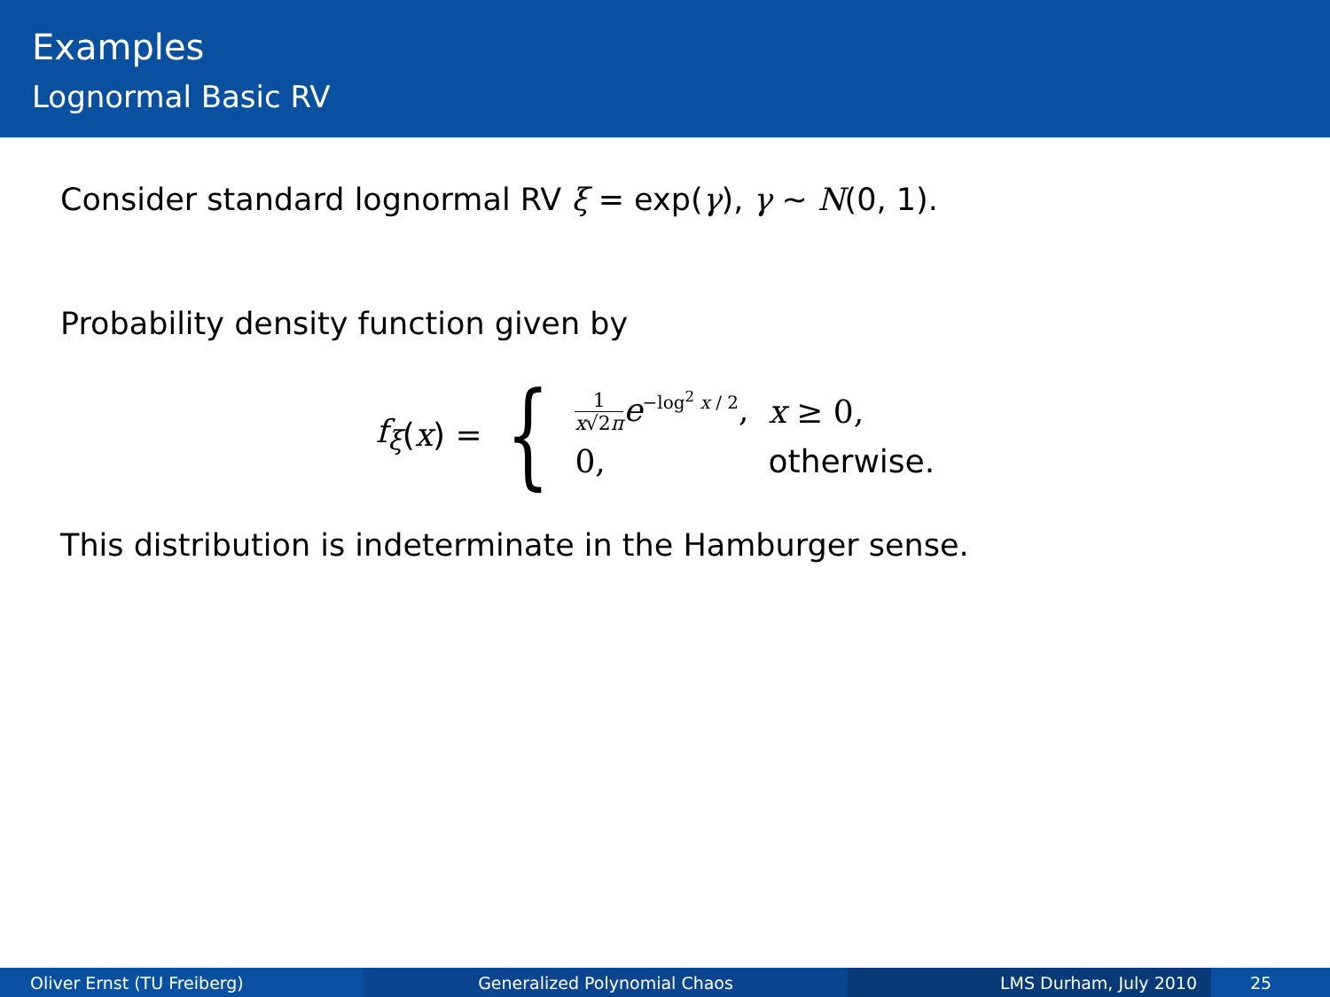Examples
Lognormal Basic RV
Consider standard lognormal RV ξ = exp(γ), γ ∼ N(0, 1).
Probability density function given by
f<sub>ξ</sub> (x) = {
| 1 x √2 π e<sup>−log<sup>2</sup> x / 2</sup>, | x ≥ 0, |
| 0, | otherwise. |
This distribution is indeterminate in the Hamburger sense.
Oliver Ernst (TU Freiberg) Generalized Polynomial Chaos LMS Durham, July 2010 25